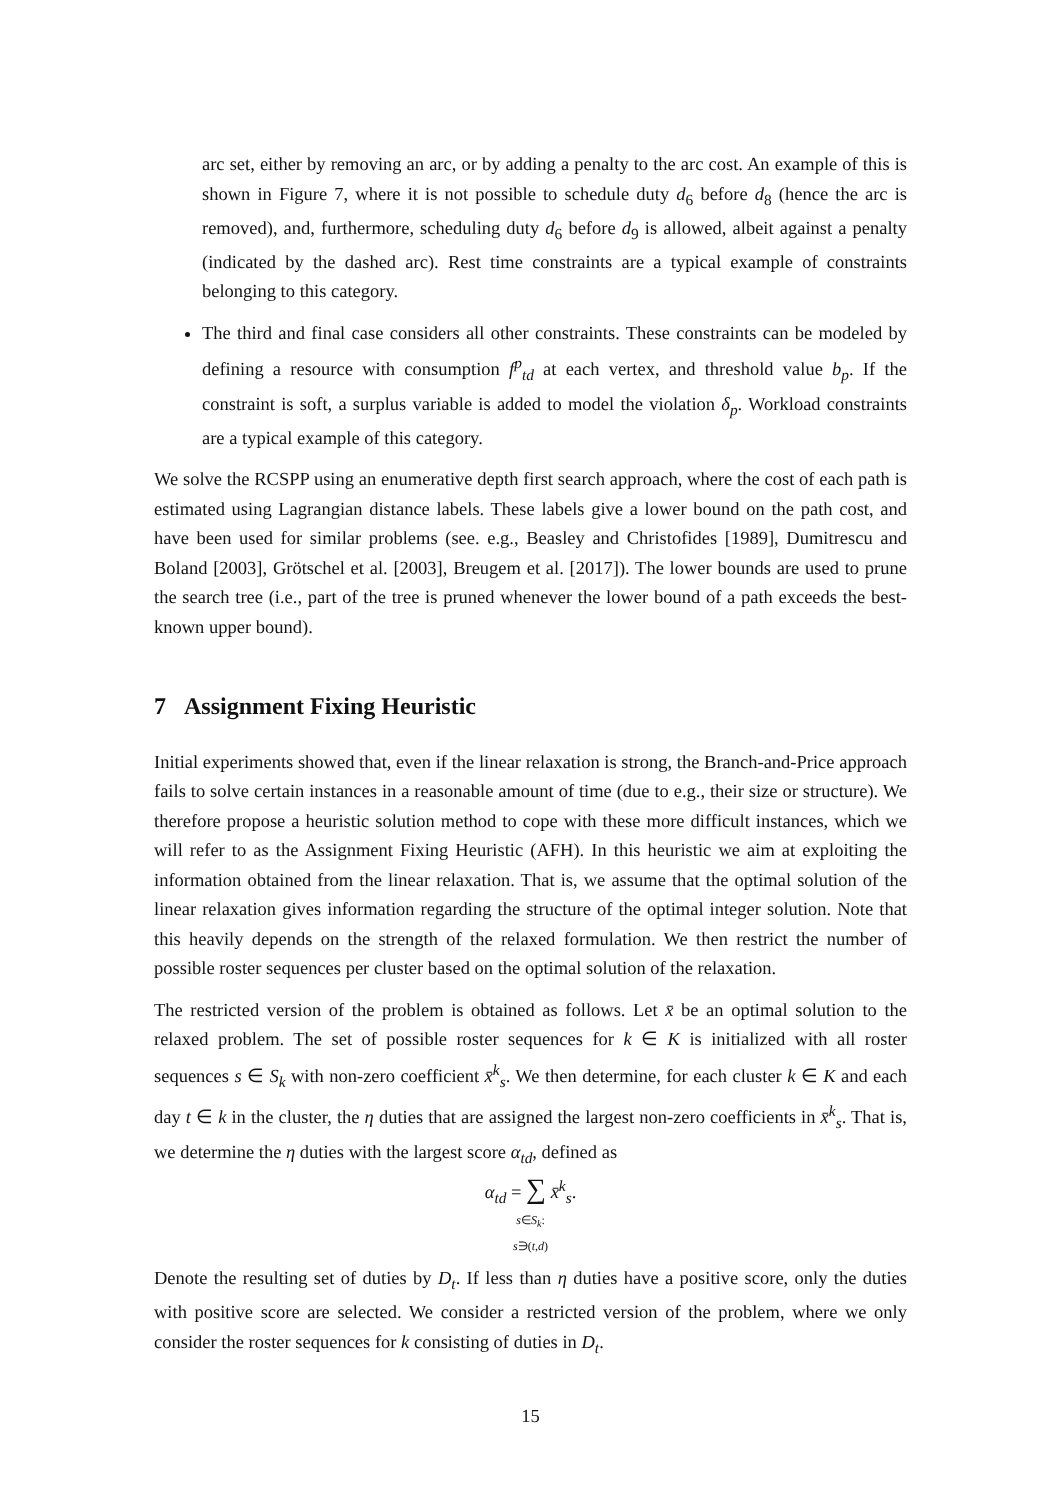arc set, either by removing an arc, or by adding a penalty to the arc cost. An example of this is shown in Figure 7, where it is not possible to schedule duty d<sub>6</sub> before d<sub>8</sub> (hence the arc is removed), and, furthermore, scheduling duty d<sub>6</sub> before d<sub>9</sub> is allowed, albeit against a penalty (indicated by the dashed arc). Rest time constraints are a typical example of constraints belonging to this category.
The third and final case considers all other constraints. These constraints can be modeled by defining a resource with consumption f<sup>p</sup><sub>td</sub> at each vertex, and threshold value b<sub>p</sub>. If the constraint is soft, a surplus variable is added to model the violation δ<sub>p</sub>. Workload constraints are a typical example of this category.
We solve the RCSPP using an enumerative depth first search approach, where the cost of each path is estimated using Lagrangian distance labels. These labels give a lower bound on the path cost, and have been used for similar problems (see. e.g., Beasley and Christofides [1989], Dumitrescu and Boland [2003], Grötschel et al. [2003], Breugem et al. [2017]). The lower bounds are used to prune the search tree (i.e., part of the tree is pruned whenever the lower bound of a path exceeds the best-known upper bound).
7 Assignment Fixing Heuristic
Initial experiments showed that, even if the linear relaxation is strong, the Branch-and-Price approach fails to solve certain instances in a reasonable amount of time (due to e.g., their size or structure). We therefore propose a heuristic solution method to cope with these more difficult instances, which we will refer to as the Assignment Fixing Heuristic (AFH). In this heuristic we aim at exploiting the information obtained from the linear relaxation. That is, we assume that the optimal solution of the linear relaxation gives information regarding the structure of the optimal integer solution. Note that this heavily depends on the strength of the relaxed formulation. We then restrict the number of possible roster sequences per cluster based on the optimal solution of the relaxation.
The restricted version of the problem is obtained as follows. Let x̄ be an optimal solution to the relaxed problem. The set of possible roster sequences for k ∈ K is initialized with all roster sequences s ∈ S<sub>k</sub> with non-zero coefficient x̄<sup>k</sup><sub>s</sub>. We then determine, for each cluster k ∈ K and each day t ∈ k in the cluster, the η duties that are assigned the largest non-zero coefficients in x̄<sup>k</sup><sub>s</sub>. That is, we determine the η duties with the largest score α<sub>td</sub>, defined as
α<sub>td</sub> = ∑ x̄<sup>k</sup><sub>s</sub>.
s∈S<sub>k</sub>:
s∋(t,d)
Denote the resulting set of duties by D<sub>t</sub>. If less than η duties have a positive score, only the duties with positive score are selected. We consider a restricted version of the problem, where we only consider the roster sequences for k consisting of duties in D<sub>t</sub>.
15